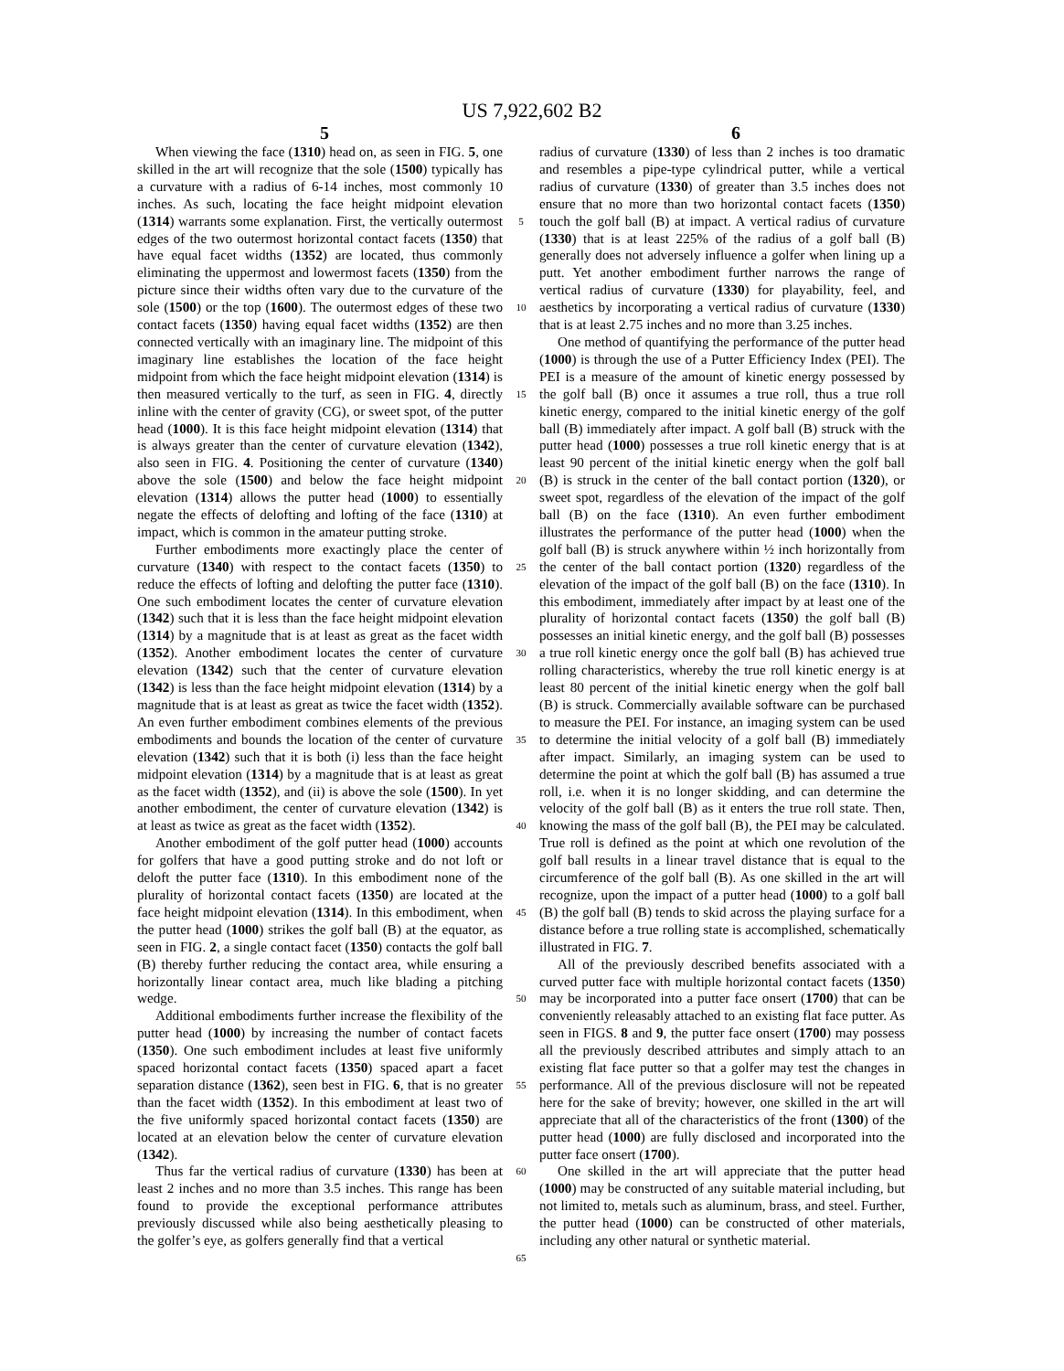US 7,922,602 B2
5 6
When viewing the face (1310) head on, as seen in FIG. 5, one skilled in the art will recognize that the sole (1500) typically has a curvature with a radius of 6-14 inches, most commonly 10 inches. As such, locating the face height midpoint elevation (1314) warrants some explanation. First, the vertically outermost edges of the two outermost horizontal contact facets (1350) that have equal facet widths (1352) are located, thus commonly eliminating the uppermost and lowermost facets (1350) from the picture since their widths often vary due to the curvature of the sole (1500) or the top (1600). The outermost edges of these two contact facets (1350) having equal facet widths (1352) are then connected vertically with an imaginary line. The midpoint of this imaginary line establishes the location of the face height midpoint from which the face height midpoint elevation (1314) is then measured vertically to the turf, as seen in FIG. 4, directly inline with the center of gravity (CG), or sweet spot, of the putter head (1000). It is this face height midpoint elevation (1314) that is always greater than the center of curvature elevation (1342), also seen in FIG. 4. Positioning the center of curvature (1340) above the sole (1500) and below the face height midpoint elevation (1314) allows the putter head (1000) to essentially negate the effects of delofting and lofting of the face (1310) at impact, which is common in the amateur putting stroke.
Further embodiments more exactingly place the center of curvature (1340) with respect to the contact facets (1350) to reduce the effects of lofting and delofting the putter face (1310). One such embodiment locates the center of curvature elevation (1342) such that it is less than the face height midpoint elevation (1314) by a magnitude that is at least as great as the facet width (1352). Another embodiment locates the center of curvature elevation (1342) such that the center of curvature elevation (1342) is less than the face height midpoint elevation (1314) by a magnitude that is at least as great as twice the facet width (1352). An even further embodiment combines elements of the previous embodiments and bounds the location of the center of curvature elevation (1342) such that it is both (i) less than the face height midpoint elevation (1314) by a magnitude that is at least as great as the facet width (1352), and (ii) is above the sole (1500). In yet another embodiment, the center of curvature elevation (1342) is at least as twice as great as the facet width (1352).
Another embodiment of the golf putter head (1000) accounts for golfers that have a good putting stroke and do not loft or deloft the putter face (1310). In this embodiment none of the plurality of horizontal contact facets (1350) are located at the face height midpoint elevation (1314). In this embodiment, when the putter head (1000) strikes the golf ball (B) at the equator, as seen in FIG. 2, a single contact facet (1350) contacts the golf ball (B) thereby further reducing the contact area, while ensuring a horizontally linear contact area, much like blading a pitching wedge.
Additional embodiments further increase the flexibility of the putter head (1000) by increasing the number of contact facets (1350). One such embodiment includes at least five uniformly spaced horizontal contact facets (1350) spaced apart a facet separation distance (1362), seen best in FIG. 6, that is no greater than the facet width (1352). In this embodiment at least two of the five uniformly spaced horizontal contact facets (1350) are located at an elevation below the center of curvature elevation (1342).
Thus far the vertical radius of curvature (1330) has been at least 2 inches and no more than 3.5 inches. This range has been found to provide the exceptional performance attributes previously discussed while also being aesthetically pleasing to the golfer’s eye, as golfers generally find that a vertical
5
10
15
20
25
30
35
40
45
50
55
60
65
radius of curvature (1330) of less than 2 inches is too dramatic and resembles a pipe-type cylindrical putter, while a vertical radius of curvature (1330) of greater than 3.5 inches does not ensure that no more than two horizontal contact facets (1350) touch the golf ball (B) at impact. A vertical radius of curvature (1330) that is at least 225% of the radius of a golf ball (B) generally does not adversely influence a golfer when lining up a putt. Yet another embodiment further narrows the range of vertical radius of curvature (1330) for playability, feel, and aesthetics by incorporating a vertical radius of curvature (1330) that is at least 2.75 inches and no more than 3.25 inches.
One method of quantifying the performance of the putter head (1000) is through the use of a Putter Efficiency Index (PEI). The PEI is a measure of the amount of kinetic energy possessed by the golf ball (B) once it assumes a true roll, thus a true roll kinetic energy, compared to the initial kinetic energy of the golf ball (B) immediately after impact. A golf ball (B) struck with the putter head (1000) possesses a true roll kinetic energy that is at least 90 percent of the initial kinetic energy when the golf ball (B) is struck in the center of the ball contact portion (1320), or sweet spot, regardless of the elevation of the impact of the golf ball (B) on the face (1310). An even further embodiment illustrates the performance of the putter head (1000) when the golf ball (B) is struck anywhere within ½ inch horizontally from the center of the ball contact portion (1320) regardless of the elevation of the impact of the golf ball (B) on the face (1310). In this embodiment, immediately after impact by at least one of the plurality of horizontal contact facets (1350) the golf ball (B) possesses an initial kinetic energy, and the golf ball (B) possesses a true roll kinetic energy once the golf ball (B) has achieved true rolling characteristics, whereby the true roll kinetic energy is at least 80 percent of the initial kinetic energy when the golf ball (B) is struck. Commercially available software can be purchased to measure the PEI. For instance, an imaging system can be used to determine the initial velocity of a golf ball (B) immediately after impact. Similarly, an imaging system can be used to determine the point at which the golf ball (B) has assumed a true roll, i.e. when it is no longer skidding, and can determine the velocity of the golf ball (B) as it enters the true roll state. Then, knowing the mass of the golf ball (B), the PEI may be calculated. True roll is defined as the point at which one revolution of the golf ball results in a linear travel distance that is equal to the circumference of the golf ball (B). As one skilled in the art will recognize, upon the impact of a putter head (1000) to a golf ball (B) the golf ball (B) tends to skid across the playing surface for a distance before a true rolling state is accomplished, schematically illustrated in FIG. 7.
All of the previously described benefits associated with a curved putter face with multiple horizontal contact facets (1350) may be incorporated into a putter face onsert (1700) that can be conveniently releasably attached to an existing flat face putter. As seen in FIGS. 8 and 9, the putter face onsert (1700) may possess all the previously described attributes and simply attach to an existing flat face putter so that a golfer may test the changes in performance. All of the previous disclosure will not be repeated here for the sake of brevity; however, one skilled in the art will appreciate that all of the characteristics of the front (1300) of the putter head (1000) are fully disclosed and incorporated into the putter face onsert (1700).
One skilled in the art will appreciate that the putter head (1000) may be constructed of any suitable material including, but not limited to, metals such as aluminum, brass, and steel. Further, the putter head (1000) can be constructed of other materials, including any other natural or synthetic material.